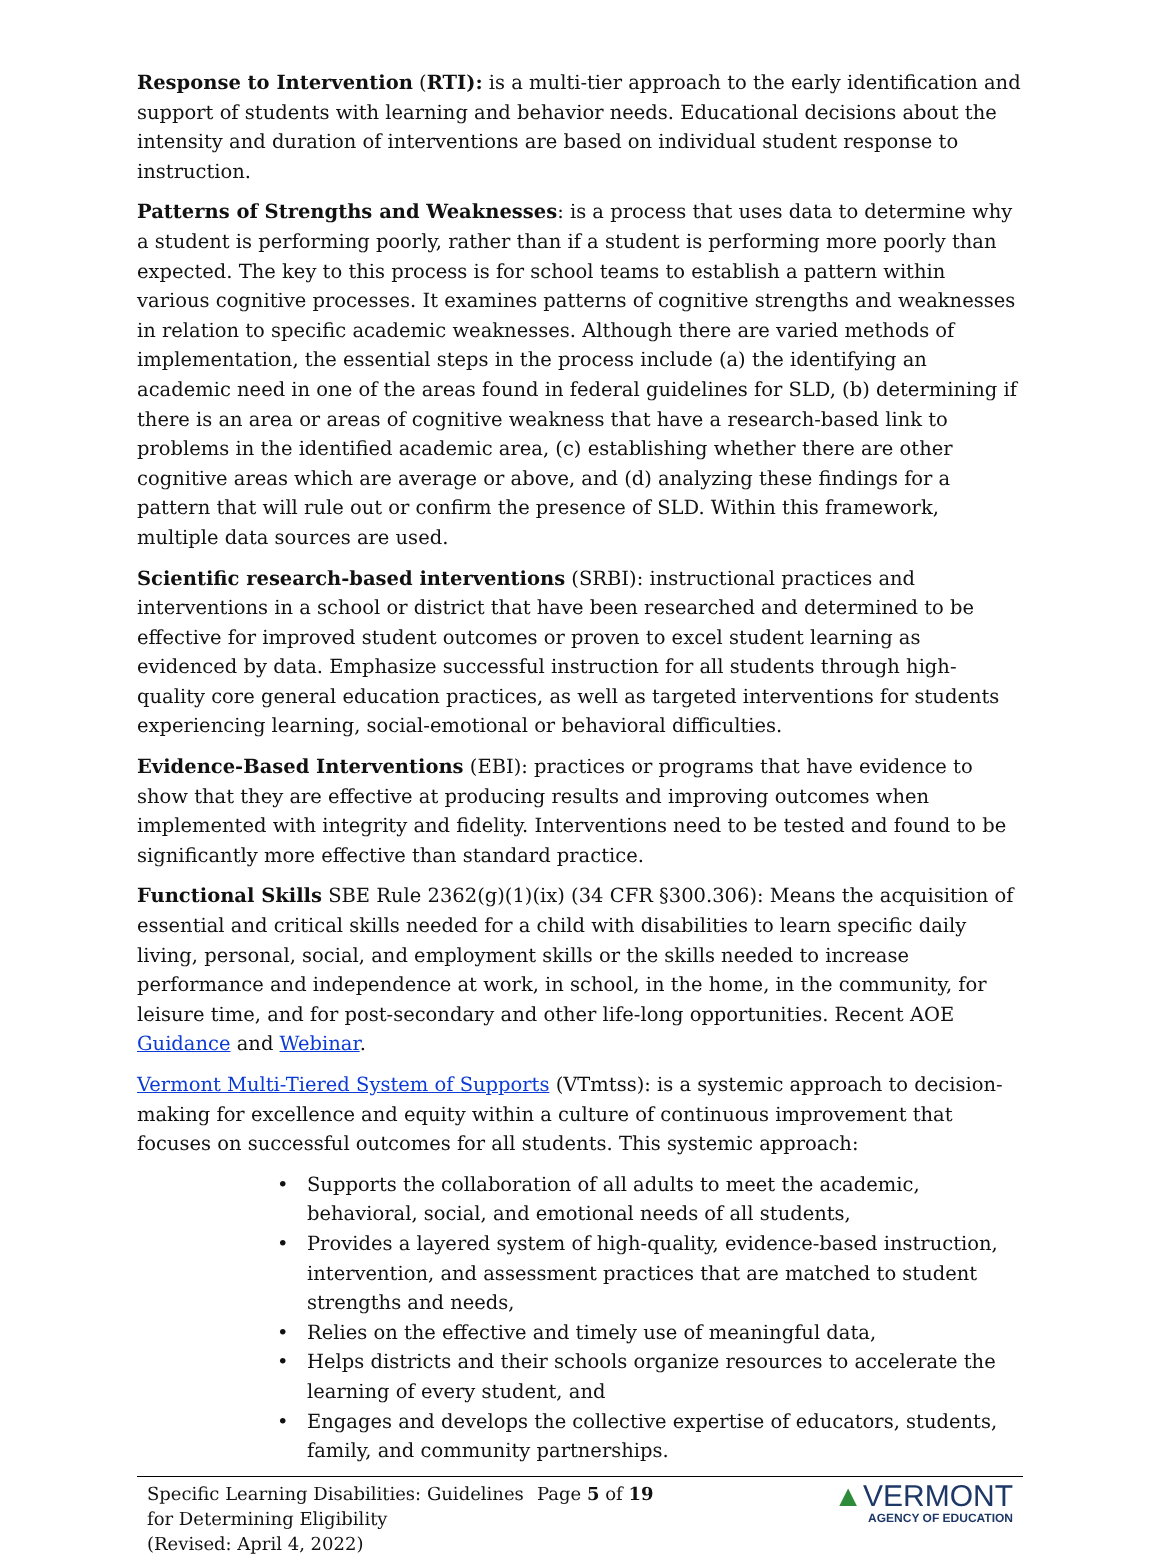Response to Intervention (RTI): is a multi-tier approach to the early identification and support of students with learning and behavior needs. Educational decisions about the intensity and duration of interventions are based on individual student response to instruction.
Patterns of Strengths and Weaknesses: is a process that uses data to determine why a student is performing poorly, rather than if a student is performing more poorly than expected. The key to this process is for school teams to establish a pattern within various cognitive processes. It examines patterns of cognitive strengths and weaknesses in relation to specific academic weaknesses. Although there are varied methods of implementation, the essential steps in the process include (a) the identifying an academic need in one of the areas found in federal guidelines for SLD, (b) determining if there is an area or areas of cognitive weakness that have a research-based link to problems in the identified academic area, (c) establishing whether there are other cognitive areas which are average or above, and (d) analyzing these findings for a pattern that will rule out or confirm the presence of SLD. Within this framework, multiple data sources are used.
Scientific research-based interventions (SRBI): instructional practices and interventions in a school or district that have been researched and determined to be effective for improved student outcomes or proven to excel student learning as evidenced by data. Emphasize successful instruction for all students through high-quality core general education practices, as well as targeted interventions for students experiencing learning, social-emotional or behavioral difficulties.
Evidence-Based Interventions (EBI): practices or programs that have evidence to show that they are effective at producing results and improving outcomes when implemented with integrity and fidelity. Interventions need to be tested and found to be significantly more effective than standard practice.
Functional Skills SBE Rule 2362(g)(1)(ix) (34 CFR §300.306): Means the acquisition of essential and critical skills needed for a child with disabilities to learn specific daily living, personal, social, and employment skills or the skills needed to increase performance and independence at work, in school, in the home, in the community, for leisure time, and for post-secondary and other life-long opportunities. Recent AOE Guidance and Webinar.
Vermont Multi-Tiered System of Supports (VTmtss): is a systemic approach to decision-making for excellence and equity within a culture of continuous improvement that focuses on successful outcomes for all students. This systemic approach:
• Supports the collaboration of all adults to meet the academic, behavioral, social, and emotional needs of all students,
• Provides a layered system of high-quality, evidence-based instruction, intervention, and assessment practices that are matched to student strengths and needs,
• Relies on the effective and timely use of meaningful data,
• Helps districts and their schools organize resources to accelerate the learning of every student, and
• Engages and develops the collective expertise of educators, students, family, and community partnerships.
Specific Learning Disabilities: Guidelines for Determining Eligibility
(Revised: April 4, 2022)
Page 5 of 19
▲VERMONT
AGENCY OF EDUCATION